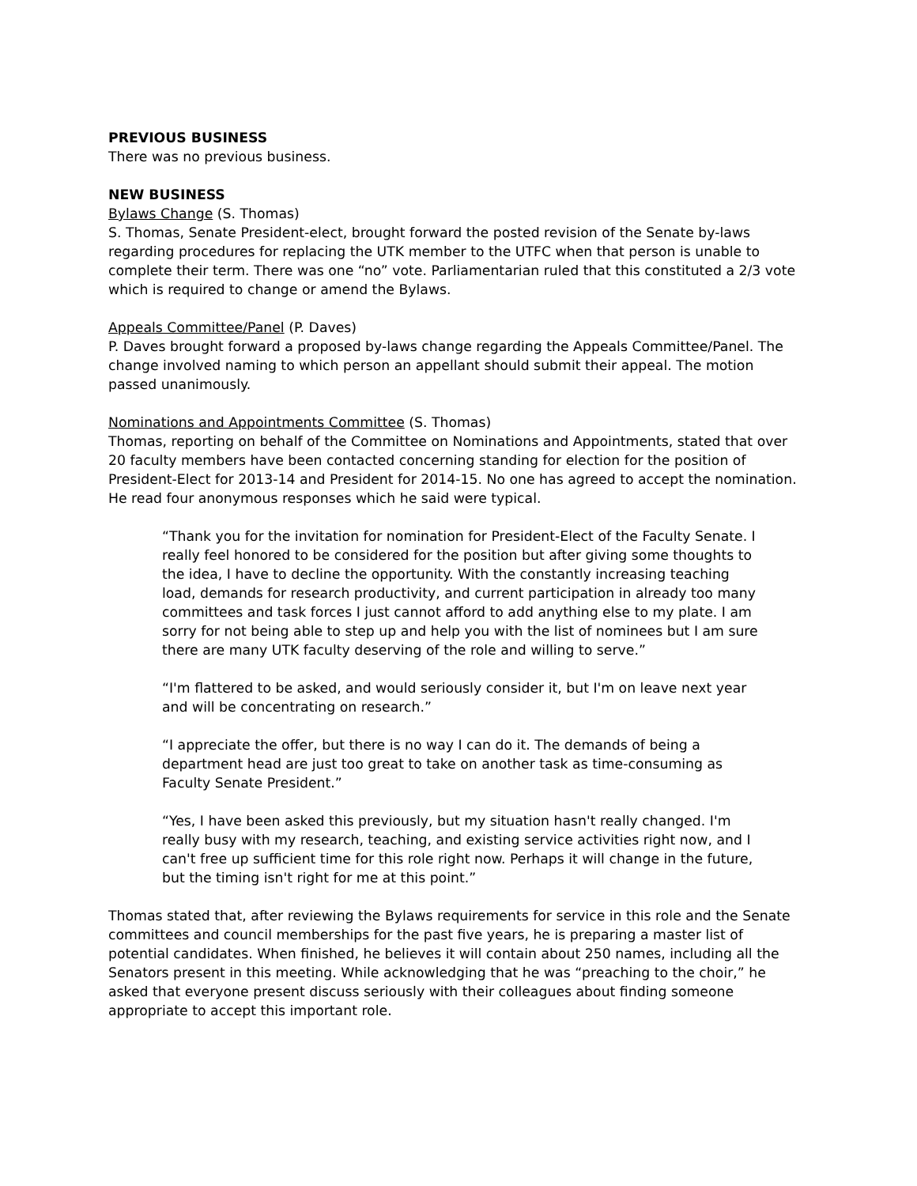PREVIOUS BUSINESS
There was no previous business.
NEW BUSINESS
Bylaws Change (S. Thomas)
S. Thomas, Senate President-elect, brought forward the posted revision of the Senate by-laws regarding procedures for replacing the UTK member to the UTFC when that person is unable to complete their term. There was one “no” vote. Parliamentarian ruled that this constituted a 2/3 vote which is required to change or amend the Bylaws.
Appeals Committee/Panel (P. Daves)
P. Daves brought forward a proposed by-laws change regarding the Appeals Committee/Panel. The change involved naming to which person an appellant should submit their appeal. The motion passed unanimously.
Nominations and Appointments Committee (S. Thomas)
Thomas, reporting on behalf of the Committee on Nominations and Appointments, stated that over 20 faculty members have been contacted concerning standing for election for the position of President-Elect for 2013-14 and President for 2014-15. No one has agreed to accept the nomination. He read four anonymous responses which he said were typical.
“Thank you for the invitation for nomination for President-Elect of the Faculty Senate. I really feel honored to be considered for the position but after giving some thoughts to the idea, I have to decline the opportunity. With the constantly increasing teaching load, demands for research productivity, and current participation in already too many committees and task forces I just cannot afford to add anything else to my plate. I am sorry for not being able to step up and help you with the list of nominees but I am sure there are many UTK faculty deserving of the role and willing to serve.”
“I'm flattered to be asked, and would seriously consider it, but I'm on leave next year and will be concentrating on research.”
“I appreciate the offer, but there is no way I can do it. The demands of being a department head are just too great to take on another task as time-consuming as Faculty Senate President.”
“Yes, I have been asked this previously, but my situation hasn't really changed. I'm really busy with my research, teaching, and existing service activities right now, and I can't free up sufficient time for this role right now. Perhaps it will change in the future, but the timing isn't right for me at this point.”
Thomas stated that, after reviewing the Bylaws requirements for service in this role and the Senate committees and council memberships for the past five years, he is preparing a master list of potential candidates. When finished, he believes it will contain about 250 names, including all the Senators present in this meeting. While acknowledging that he was “preaching to the choir,” he asked that everyone present discuss seriously with their colleagues about finding someone appropriate to accept this important role.